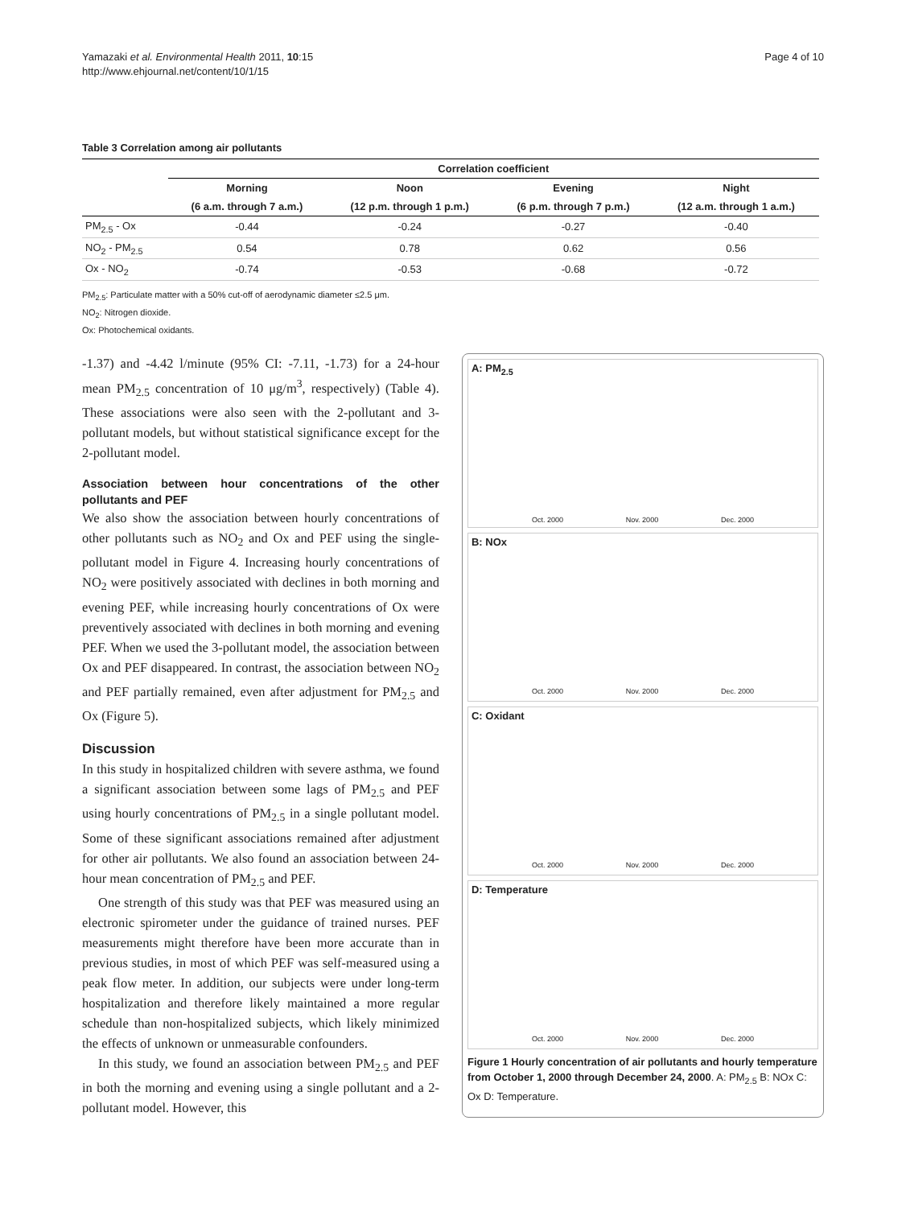Yamazaki et al. Environmental Health 2011, 10:15
http://www.ehjournal.net/content/10/1/15
Page 4 of 10
Table 3 Correlation among air pollutants
| | Correlation coefficient | | | |
| --- | --- | --- | --- | --- |
| | Morning | Noon | Evening | Night |
| | (6 a.m. through 7 a.m.) | (12 p.m. through 1 p.m.) | (6 p.m. through 7 p.m.) | (12 a.m. through 1 a.m.) |
| PM<sub>2.5</sub> - Ox | -0.44 | -0.24 | -0.27 | -0.40 |
| NO<sub>2</sub> - PM<sub>2.5</sub> | 0.54 | 0.78 | 0.62 | 0.56 |
| Ox - NO<sub>2</sub> | -0.74 | -0.53 | -0.68 | -0.72 |
PM<sub>2.5</sub>: Particulate matter with a 50% cut-off of aerodynamic diameter ≤2.5 μm.
NO<sub>2</sub>: Nitrogen dioxide.
Ox: Photochemical oxidants.
-1.37) and -4.42 l/minute (95% CI: -7.11, -1.73) for a 24-hour mean PM<sub>2.5</sub> concentration of 10 μg/m<sup>3</sup>, respectively) (Table 4). These associations were also seen with the 2-pollutant and 3-pollutant models, but without statistical significance except for the 2-pollutant model.
Association between hour concentrations of the other pollutants and PEF
We also show the association between hourly concentrations of other pollutants such as NO<sub>2</sub> and Ox and PEF using the single-pollutant model in Figure 4. Increasing hourly concentrations of NO<sub>2</sub> were positively associated with declines in both morning and evening PEF, while increasing hourly concentrations of Ox were preventively associated with declines in both morning and evening PEF. When we used the 3-pollutant model, the association between Ox and PEF disappeared. In contrast, the association between NO<sub>2</sub> and PEF partially remained, even after adjustment for PM<sub>2.5</sub> and Ox (Figure 5).
Discussion
In this study in hospitalized children with severe asthma, we found a significant association between some lags of PM<sub>2.5</sub> and PEF using hourly concentrations of PM<sub>2.5</sub> in a single pollutant model. Some of these significant associations remained after adjustment for other air pollutants. We also found an association between 24-hour mean concentration of PM<sub>2.5</sub> and PEF.
One strength of this study was that PEF was measured using an electronic spirometer under the guidance of trained nurses. PEF measurements might therefore have been more accurate than in previous studies, in most of which PEF was self-measured using a peak flow meter. In addition, our subjects were under long-term hospitalization and therefore likely maintained a more regular schedule than non-hospitalized subjects, which likely minimized the effects of unknown or unmeasurable confounders.
In this study, we found an association between PM<sub>2.5</sub> and PEF in both the morning and evening using a single pollutant and a 2-pollutant model. However, this
A: PM<sub>2.5</sub>
Oct. 2000 Nov. 2000 Dec. 2000
B: NOx
Oct. 2000 Nov. 2000 Dec. 2000
C: Oxidant
Oct. 2000 Nov. 2000 Dec. 2000
D: Temperature
Oct. 2000 Nov. 2000 Dec. 2000
Figure 1 Hourly concentration of air pollutants and hourly temperature from October 1, 2000 through December 24, 2000. A: PM<sub>2.5</sub> B: NOx C: Ox D: Temperature.